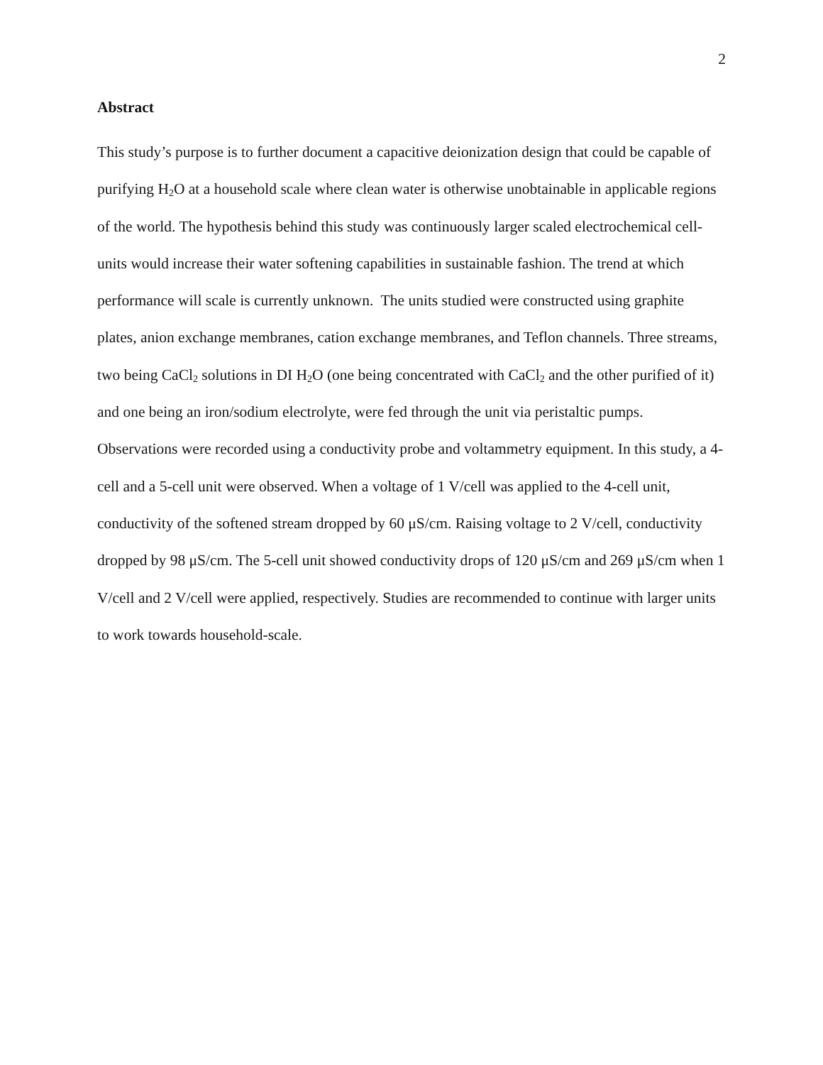2
Abstract
This study’s purpose is to further document a capacitive deionization design that could be capable of purifying H<sub>2</sub>O at a household scale where clean water is otherwise unobtainable in applicable regions of the world. The hypothesis behind this study was continuously larger scaled electrochemical cell-units would increase their water softening capabilities in sustainable fashion. The trend at which performance will scale is currently unknown. The units studied were constructed using graphite plates, anion exchange membranes, cation exchange membranes, and Teflon channels. Three streams, two being CaCl<sub>2</sub> solutions in DI H<sub>2</sub>O (one being concentrated with CaCl<sub>2</sub> and the other purified of it) and one being an iron/sodium electrolyte, were fed through the unit via peristaltic pumps. Observations were recorded using a conductivity probe and voltammetry equipment. In this study, a 4-cell and a 5-cell unit were observed. When a voltage of 1 V/cell was applied to the 4-cell unit, conductivity of the softened stream dropped by 60 μS/cm. Raising voltage to 2 V/cell, conductivity dropped by 98 μS/cm. The 5-cell unit showed conductivity drops of 120 μS/cm and 269 μS/cm when 1 V/cell and 2 V/cell were applied, respectively. Studies are recommended to continue with larger units to work towards household-scale.